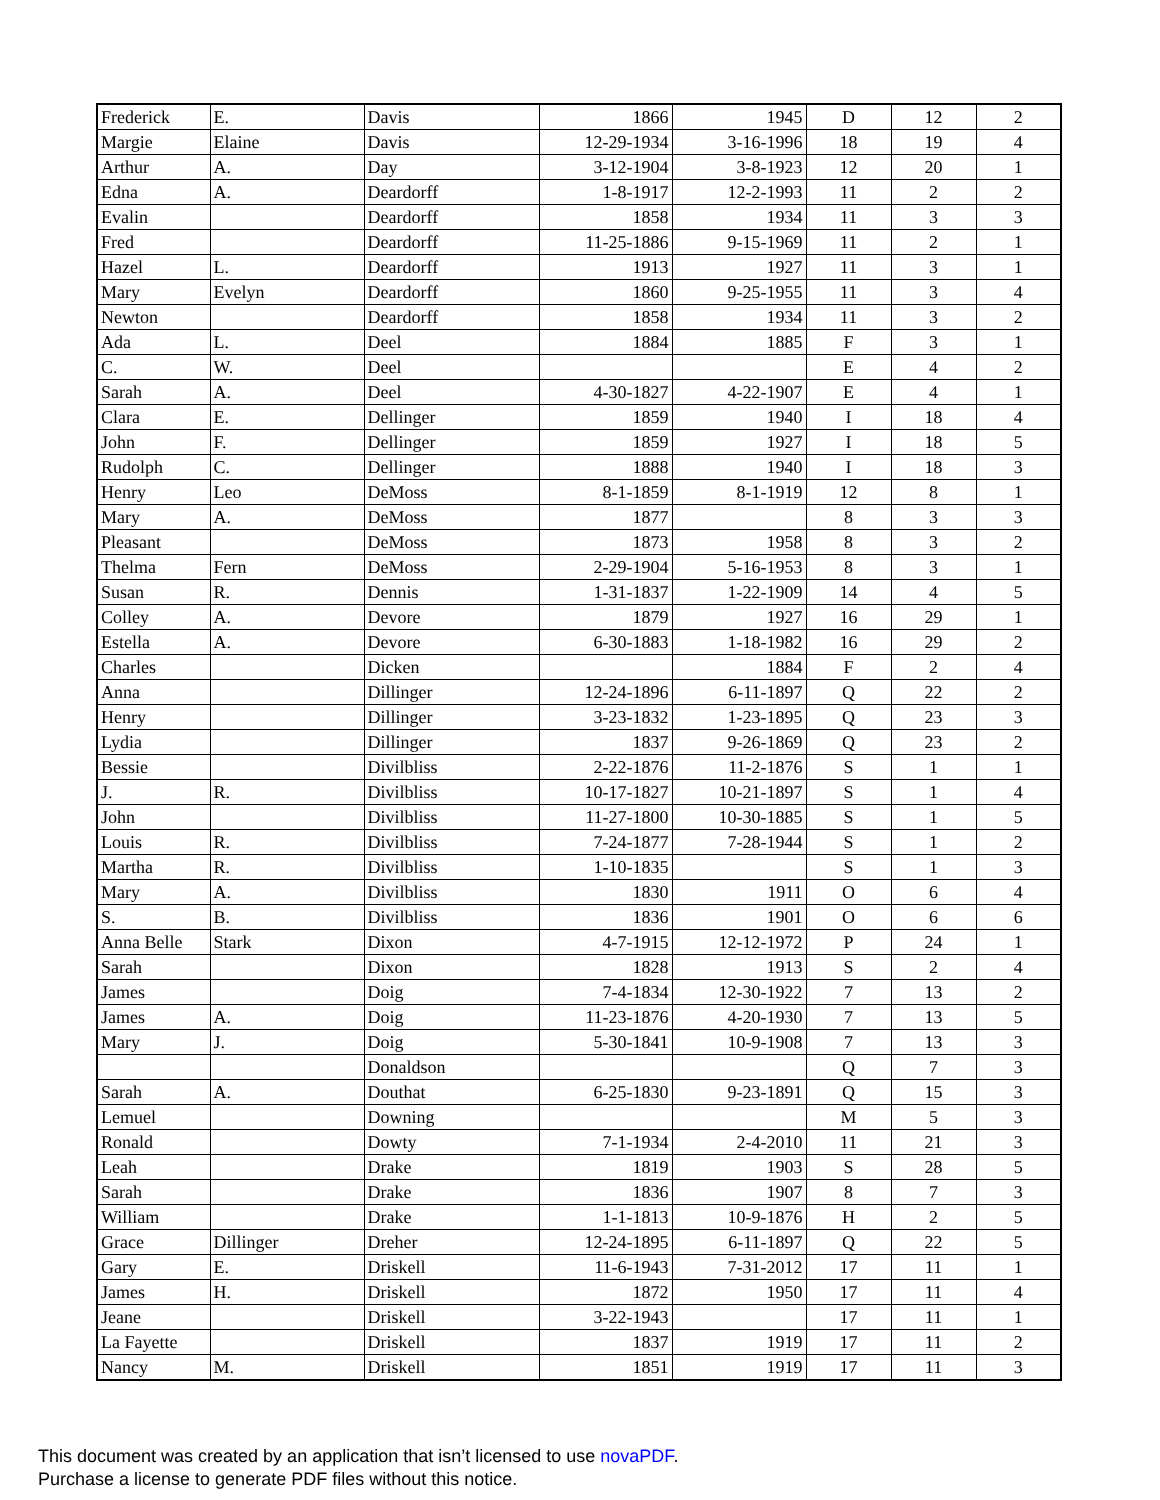| Frederick | E. | Davis | 1866 | 1945 | D | 12 | 2 |
| Margie | Elaine | Davis | 12-29-1934 | 3-16-1996 | 18 | 19 | 4 |
| Arthur | A. | Day | 3-12-1904 | 3-8-1923 | 12 | 20 | 1 |
| Edna | A. | Deardorff | 1-8-1917 | 12-2-1993 | 11 | 2 | 2 |
| Evalin | | Deardorff | 1858 | 1934 | 11 | 3 | 3 |
| Fred | | Deardorff | 11-25-1886 | 9-15-1969 | 11 | 2 | 1 |
| Hazel | L. | Deardorff | 1913 | 1927 | 11 | 3 | 1 |
| Mary | Evelyn | Deardorff | 1860 | 9-25-1955 | 11 | 3 | 4 |
| Newton | | Deardorff | 1858 | 1934 | 11 | 3 | 2 |
| Ada | L. | Deel | 1884 | 1885 | F | 3 | 1 |
| C. | W. | Deel | | | E | 4 | 2 |
| Sarah | A. | Deel | 4-30-1827 | 4-22-1907 | E | 4 | 1 |
| Clara | E. | Dellinger | 1859 | 1940 | I | 18 | 4 |
| John | F. | Dellinger | 1859 | 1927 | I | 18 | 5 |
| Rudolph | C. | Dellinger | 1888 | 1940 | I | 18 | 3 |
| Henry | Leo | DeMoss | 8-1-1859 | 8-1-1919 | 12 | 8 | 1 |
| Mary | A. | DeMoss | 1877 | | 8 | 3 | 3 |
| Pleasant | | DeMoss | 1873 | 1958 | 8 | 3 | 2 |
| Thelma | Fern | DeMoss | 2-29-1904 | 5-16-1953 | 8 | 3 | 1 |
| Susan | R. | Dennis | 1-31-1837 | 1-22-1909 | 14 | 4 | 5 |
| Colley | A. | Devore | 1879 | 1927 | 16 | 29 | 1 |
| Estella | A. | Devore | 6-30-1883 | 1-18-1982 | 16 | 29 | 2 |
| Charles | | Dicken | | 1884 | F | 2 | 4 |
| Anna | | Dillinger | 12-24-1896 | 6-11-1897 | Q | 22 | 2 |
| Henry | | Dillinger | 3-23-1832 | 1-23-1895 | Q | 23 | 3 |
| Lydia | | Dillinger | 1837 | 9-26-1869 | Q | 23 | 2 |
| Bessie | | Divilbliss | 2-22-1876 | 11-2-1876 | S | 1 | 1 |
| J. | R. | Divilbliss | 10-17-1827 | 10-21-1897 | S | 1 | 4 |
| John | | Divilbliss | 11-27-1800 | 10-30-1885 | S | 1 | 5 |
| Louis | R. | Divilbliss | 7-24-1877 | 7-28-1944 | S | 1 | 2 |
| Martha | R. | Divilbliss | 1-10-1835 | | S | 1 | 3 |
| Mary | A. | Divilbliss | 1830 | 1911 | O | 6 | 4 |
| S. | B. | Divilbliss | 1836 | 1901 | O | 6 | 6 |
| Anna Belle | Stark | Dixon | 4-7-1915 | 12-12-1972 | P | 24 | 1 |
| Sarah | | Dixon | 1828 | 1913 | S | 2 | 4 |
| James | | Doig | 7-4-1834 | 12-30-1922 | 7 | 13 | 2 |
| James | A. | Doig | 11-23-1876 | 4-20-1930 | 7 | 13 | 5 |
| Mary | J. | Doig | 5-30-1841 | 10-9-1908 | 7 | 13 | 3 |
| | | Donaldson | | | Q | 7 | 3 |
| Sarah | A. | Douthat | 6-25-1830 | 9-23-1891 | Q | 15 | 3 |
| Lemuel | | Downing | | | M | 5 | 3 |
| Ronald | | Dowty | 7-1-1934 | 2-4-2010 | 11 | 21 | 3 |
| Leah | | Drake | 1819 | 1903 | S | 28 | 5 |
| Sarah | | Drake | 1836 | 1907 | 8 | 7 | 3 |
| William | | Drake | 1-1-1813 | 10-9-1876 | H | 2 | 5 |
| Grace | Dillinger | Dreher | 12-24-1895 | 6-11-1897 | Q | 22 | 5 |
| Gary | E. | Driskell | 11-6-1943 | 7-31-2012 | 17 | 11 | 1 |
| James | H. | Driskell | 1872 | 1950 | 17 | 11 | 4 |
| Jeane | | Driskell | 3-22-1943 | | 17 | 11 | 1 |
| La Fayette | | Driskell | 1837 | 1919 | 17 | 11 | 2 |
| Nancy | M. | Driskell | 1851 | 1919 | 17 | 11 | 3 |
This document was created by an application that isn’t licensed to use novaPDF.
Purchase a license to generate PDF files without this notice.